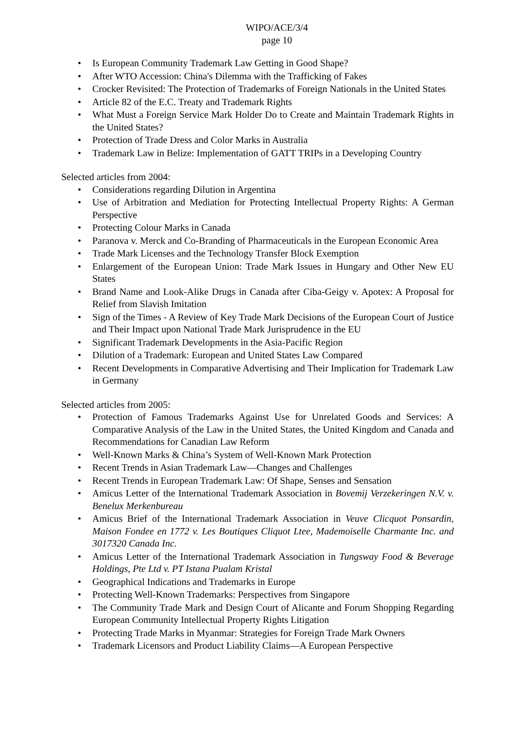WIPO/ACE/3/4
page 10
• Is European Community Trademark Law Getting in Good Shape?
• After WTO Accession: China's Dilemma with the Trafficking of Fakes
• Crocker Revisited: The Protection of Trademarks of Foreign Nationals in the United States
• Article 82 of the E.C. Treaty and Trademark Rights
• What Must a Foreign Service Mark Holder Do to Create and Maintain Trademark Rights in the United States?
• Protection of Trade Dress and Color Marks in Australia
• Trademark Law in Belize: Implementation of GATT TRIPs in a Developing Country
Selected articles from 2004:
• Considerations regarding Dilution in Argentina
• Use of Arbitration and Mediation for Protecting Intellectual Property Rights: A German Perspective
• Protecting Colour Marks in Canada
• Paranova v. Merck and Co-Branding of Pharmaceuticals in the European Economic Area
• Trade Mark Licenses and the Technology Transfer Block Exemption
• Enlargement of the European Union: Trade Mark Issues in Hungary and Other New EU States
• Brand Name and Look-Alike Drugs in Canada after Ciba-Geigy v. Apotex: A Proposal for Relief from Slavish Imitation
• Sign of the Times - A Review of Key Trade Mark Decisions of the European Court of Justice and Their Impact upon National Trade Mark Jurisprudence in the EU
• Significant Trademark Developments in the Asia-Pacific Region
• Dilution of a Trademark: European and United States Law Compared
• Recent Developments in Comparative Advertising and Their Implication for Trademark Law in Germany
Selected articles from 2005:
• Protection of Famous Trademarks Against Use for Unrelated Goods and Services: A Comparative Analysis of the Law in the United States, the United Kingdom and Canada and Recommendations for Canadian Law Reform
• Well-Known Marks & China’s System of Well-Known Mark Protection
• Recent Trends in Asian Trademark Law—Changes and Challenges
• Recent Trends in European Trademark Law: Of Shape, Senses and Sensation
• Amicus Letter of the International Trademark Association in Bovemij Verzekeringen N.V. v. Benelux Merkenbureau
• Amicus Brief of the International Trademark Association in Veuve Clicquot Ponsardin, Maison Fondee en 1772 v. Les Boutiques Cliquot Ltee, Mademoiselle Charmante Inc. and 3017320 Canada Inc.
• Amicus Letter of the International Trademark Association in Tungsway Food & Beverage Holdings, Pte Ltd v. PT Istana Pualam Kristal
• Geographical Indications and Trademarks in Europe
• Protecting Well-Known Trademarks: Perspectives from Singapore
• The Community Trade Mark and Design Court of Alicante and Forum Shopping Regarding European Community Intellectual Property Rights Litigation
• Protecting Trade Marks in Myanmar: Strategies for Foreign Trade Mark Owners
• Trademark Licensors and Product Liability Claims—A European Perspective